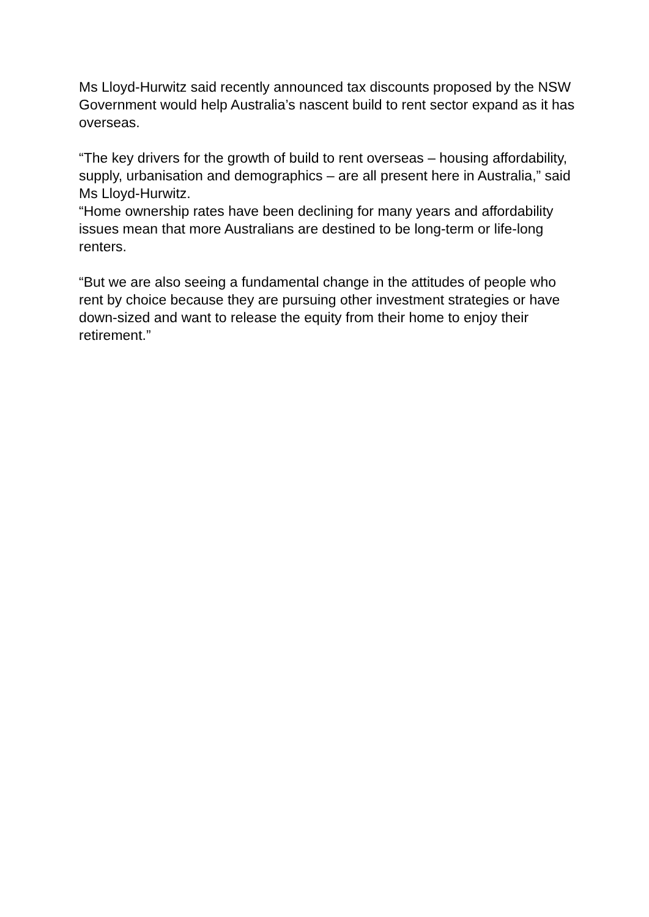Ms Lloyd-Hurwitz said recently announced tax discounts proposed by the NSW Government would help Australia’s nascent build to rent sector expand as it has overseas.
“The key drivers for the growth of build to rent overseas – housing affordability, supply, urbanisation and demographics – are all present here in Australia,” said Ms Lloyd-Hurwitz.
“Home ownership rates have been declining for many years and affordability issues mean that more Australians are destined to be long-term or life-long renters.
“But we are also seeing a fundamental change in the attitudes of people who rent by choice because they are pursuing other investment strategies or have down-sized and want to release the equity from their home to enjoy their retirement.”